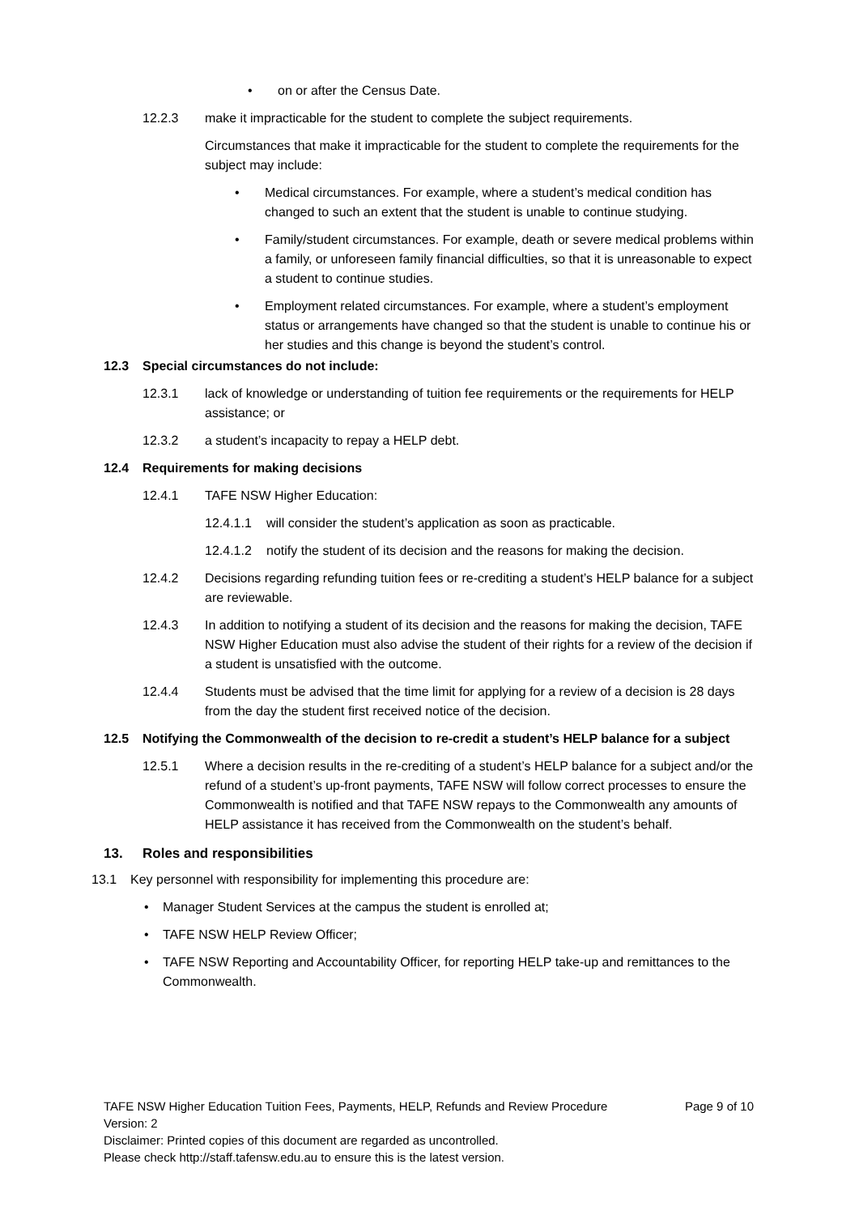• on or after the Census Date.
12.2.3 make it impracticable for the student to complete the subject requirements.
Circumstances that make it impracticable for the student to complete the requirements for the subject may include:
• Medical circumstances. For example, where a student’s medical condition has changed to such an extent that the student is unable to continue studying.
• Family/student circumstances. For example, death or severe medical problems within a family, or unforeseen family financial difficulties, so that it is unreasonable to expect a student to continue studies.
• Employment related circumstances. For example, where a student’s employment status or arrangements have changed so that the student is unable to continue his or her studies and this change is beyond the student’s control.
12.3 Special circumstances do not include:
12.3.1 lack of knowledge or understanding of tuition fee requirements or the requirements for HELP assistance; or
12.3.2 a student’s incapacity to repay a HELP debt.
12.4 Requirements for making decisions
12.4.1 TAFE NSW Higher Education:
12.4.1.1
will consider the student’s application as soon as practicable.
12.4.1.2
notify the student of its decision and the reasons for making the decision.
12.4.2 Decisions regarding refunding tuition fees or re-crediting a student’s HELP balance for a subject are reviewable.
12.4.3 In addition to notifying a student of its decision and the reasons for making the decision, TAFE NSW Higher Education must also advise the student of their rights for a review of the decision if a student is unsatisfied with the outcome.
12.4.4 Students must be advised that the time limit for applying for a review of a decision is 28 days from the day the student first received notice of the decision.
12.5 Notifying the Commonwealth of the decision to re-credit a student’s HELP balance for a subject
12.5.1 Where a decision results in the re-crediting of a student’s HELP balance for a subject and/or the refund of a student’s up-front payments, TAFE NSW will follow correct processes to ensure the Commonwealth is notified and that TAFE NSW repays to the Commonwealth any amounts of HELP assistance it has received from the Commonwealth on the student’s behalf.
13. Roles and responsibilities
13.1 Key personnel with responsibility for implementing this procedure are:
• Manager Student Services at the campus the student is enrolled at;
• TAFE NSW HELP Review Officer;
• TAFE NSW Reporting and Accountability Officer, for reporting HELP take-up and remittances to the Commonwealth.
TAFE NSW Higher Education Tuition Fees, Payments, HELP, Refunds and Review Procedure Page 9 of 10
Version: 2
Disclaimer: Printed copies of this document are regarded as uncontrolled.
Please check http://staff.tafensw.edu.au to ensure this is the latest version.